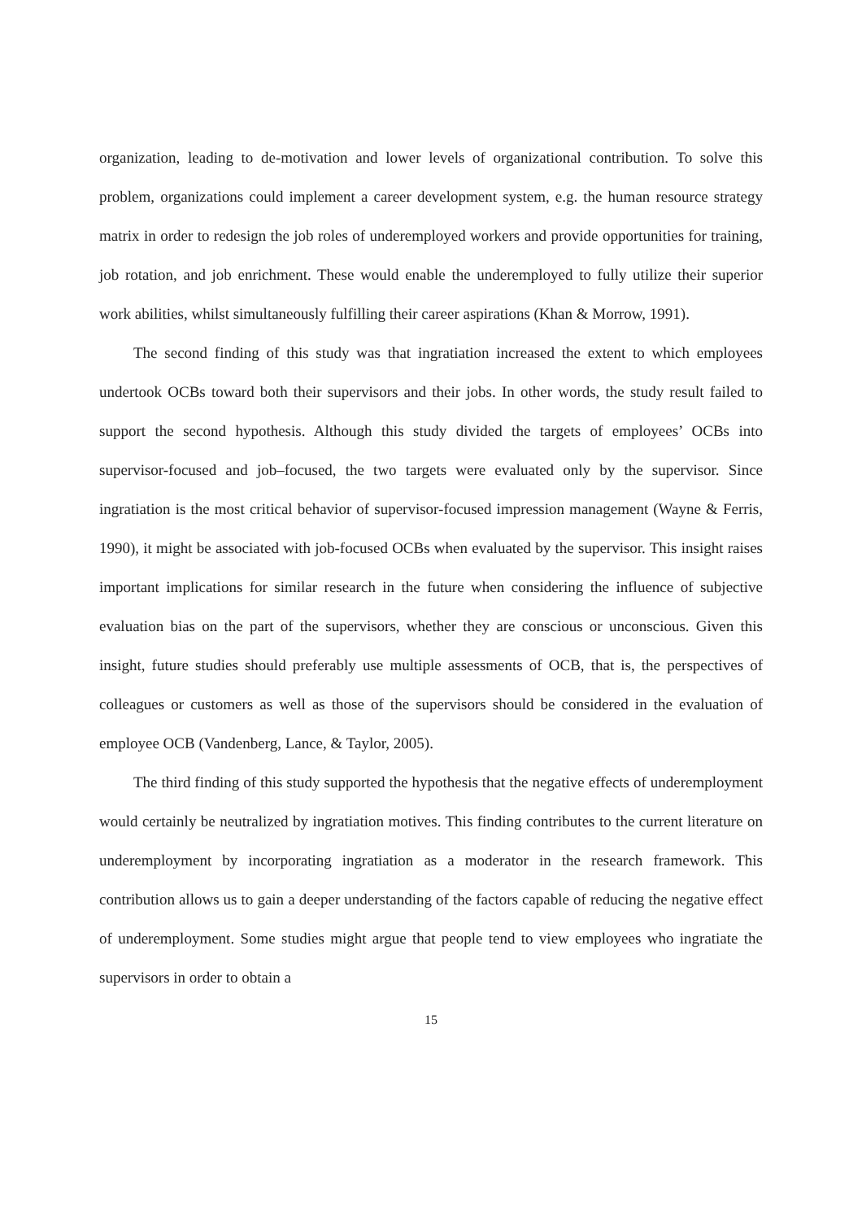organization, leading to de-motivation and lower levels of organizational contribution. To solve this problem, organizations could implement a career development system, e.g. the human resource strategy matrix in order to redesign the job roles of underemployed workers and provide opportunities for training, job rotation, and job enrichment. These would enable the underemployed to fully utilize their superior work abilities, whilst simultaneously fulfilling their career aspirations (Khan & Morrow, 1991).
The second finding of this study was that ingratiation increased the extent to which employees undertook OCBs toward both their supervisors and their jobs. In other words, the study result failed to support the second hypothesis. Although this study divided the targets of employees’ OCBs into supervisor-focused and job–focused, the two targets were evaluated only by the supervisor. Since ingratiation is the most critical behavior of supervisor-focused impression management (Wayne & Ferris, 1990), it might be associated with job-focused OCBs when evaluated by the supervisor. This insight raises important implications for similar research in the future when considering the influence of subjective evaluation bias on the part of the supervisors, whether they are conscious or unconscious. Given this insight, future studies should preferably use multiple assessments of OCB, that is, the perspectives of colleagues or customers as well as those of the supervisors should be considered in the evaluation of employee OCB (Vandenberg, Lance, & Taylor, 2005).
The third finding of this study supported the hypothesis that the negative effects of underemployment would certainly be neutralized by ingratiation motives. This finding contributes to the current literature on underemployment by incorporating ingratiation as a moderator in the research framework. This contribution allows us to gain a deeper understanding of the factors capable of reducing the negative effect of underemployment. Some studies might argue that people tend to view employees who ingratiate the supervisors in order to obtain a
15